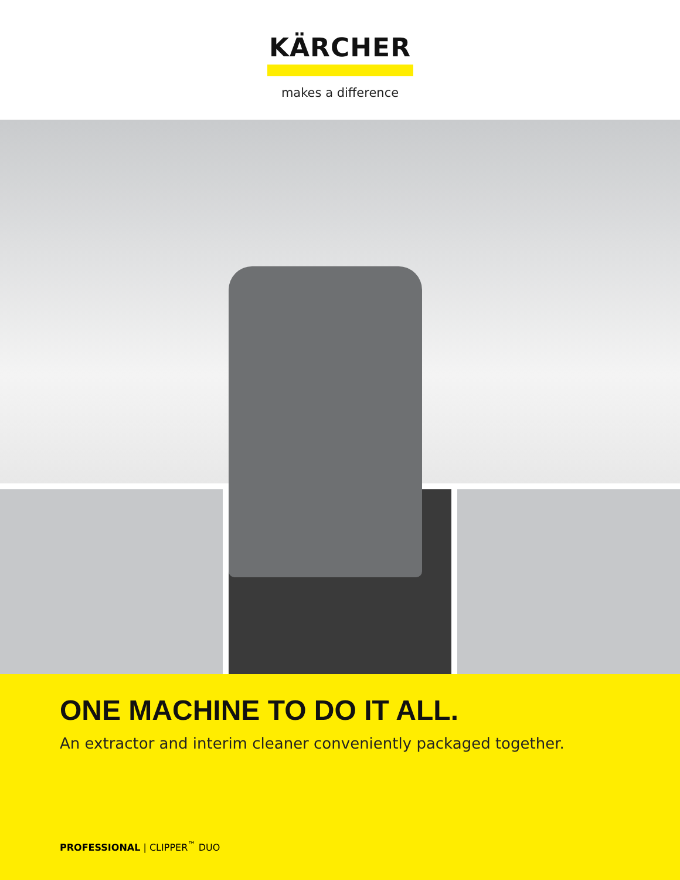KÄRCHER
makes a difference
ONE MACHINE TO DO IT ALL.
An extractor and interim cleaner conveniently packaged together.
PROFESSIONAL | CLIPPER<sup>™</sup> DUO